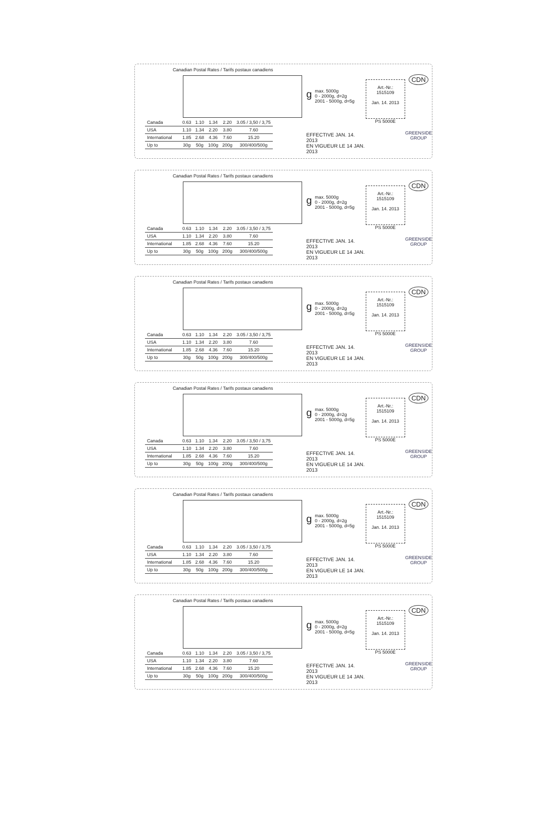Canadian Postal Rates / Tarifs postaux canadiens
| Canada | 0.63 | 1.10 | 1.34 | 2.20 | 3.05 / 3,50 / 3,75 |
| USA | 1.10 | 1.34 | 2.20 | 3.80 | 7.60 |
| International | 1.85 | 2.68 | 4.36 | 7.60 | 15.20 |
| Up to | 30g | 50g | 100g | 200g | 300/400/500g |
gmax. 5000g
0 - 2000g, d=2g
2001 - 5000g, d=5g
EFFECTIVE JAN. 14. 2013
EN VIGUEUR LE 14 JAN. 2013
Art.-Nr.:
1515109
Jan. 14. 2013
PS 5000E
CDN
GREENSIDE
GROUP
Canadian Postal Rates / Tarifs postaux canadiens
| Canada | 0.63 | 1.10 | 1.34 | 2.20 | 3.05 / 3,50 / 3,75 |
| USA | 1.10 | 1.34 | 2.20 | 3.80 | 7.60 |
| International | 1.85 | 2.68 | 4.36 | 7.60 | 15.20 |
| Up to | 30g | 50g | 100g | 200g | 300/400/500g |
gmax. 5000g
0 - 2000g, d=2g
2001 - 5000g, d=5g
EFFECTIVE JAN. 14. 2013
EN VIGUEUR LE 14 JAN. 2013
Art.-Nr.:
1515109
Jan. 14. 2013
PS 5000E
CDN
GREENSIDE
GROUP
Canadian Postal Rates / Tarifs postaux canadiens
| Canada | 0.63 | 1.10 | 1.34 | 2.20 | 3.05 / 3,50 / 3,75 |
| USA | 1.10 | 1.34 | 2.20 | 3.80 | 7.60 |
| International | 1.85 | 2.68 | 4.36 | 7.60 | 15.20 |
| Up to | 30g | 50g | 100g | 200g | 300/400/500g |
gmax. 5000g
0 - 2000g, d=2g
2001 - 5000g, d=5g
EFFECTIVE JAN. 14. 2013
EN VIGUEUR LE 14 JAN. 2013
Art.-Nr.:
1515109
Jan. 14. 2013
PS 5000E
CDN
GREENSIDE
GROUP
Canadian Postal Rates / Tarifs postaux canadiens
| Canada | 0.63 | 1.10 | 1.34 | 2.20 | 3.05 / 3,50 / 3,75 |
| USA | 1.10 | 1.34 | 2.20 | 3.80 | 7.60 |
| International | 1.85 | 2.68 | 4.36 | 7.60 | 15.20 |
| Up to | 30g | 50g | 100g | 200g | 300/400/500g |
gmax. 5000g
0 - 2000g, d=2g
2001 - 5000g, d=5g
EFFECTIVE JAN. 14. 2013
EN VIGUEUR LE 14 JAN. 2013
Art.-Nr.:
1515109
Jan. 14. 2013
PS 5000E
CDN
GREENSIDE
GROUP
Canadian Postal Rates / Tarifs postaux canadiens
| Canada | 0.63 | 1.10 | 1.34 | 2.20 | 3.05 / 3,50 / 3,75 |
| USA | 1.10 | 1.34 | 2.20 | 3.80 | 7.60 |
| International | 1.85 | 2.68 | 4.36 | 7.60 | 15.20 |
| Up to | 30g | 50g | 100g | 200g | 300/400/500g |
gmax. 5000g
0 - 2000g, d=2g
2001 - 5000g, d=5g
EFFECTIVE JAN. 14. 2013
EN VIGUEUR LE 14 JAN. 2013
Art.-Nr.:
1515109
Jan. 14. 2013
PS 5000E
CDN
GREENSIDE
GROUP
Canadian Postal Rates / Tarifs postaux canadiens
| Canada | 0.63 | 1.10 | 1.34 | 2.20 | 3.05 / 3,50 / 3,75 |
| USA | 1.10 | 1.34 | 2.20 | 3.80 | 7.60 |
| International | 1.85 | 2.68 | 4.36 | 7.60 | 15.20 |
| Up to | 30g | 50g | 100g | 200g | 300/400/500g |
gmax. 5000g
0 - 2000g, d=2g
2001 - 5000g, d=5g
EFFECTIVE JAN. 14. 2013
EN VIGUEUR LE 14 JAN. 2013
Art.-Nr.:
1515109
Jan. 14. 2013
PS 5000E
CDN
GREENSIDE
GROUP